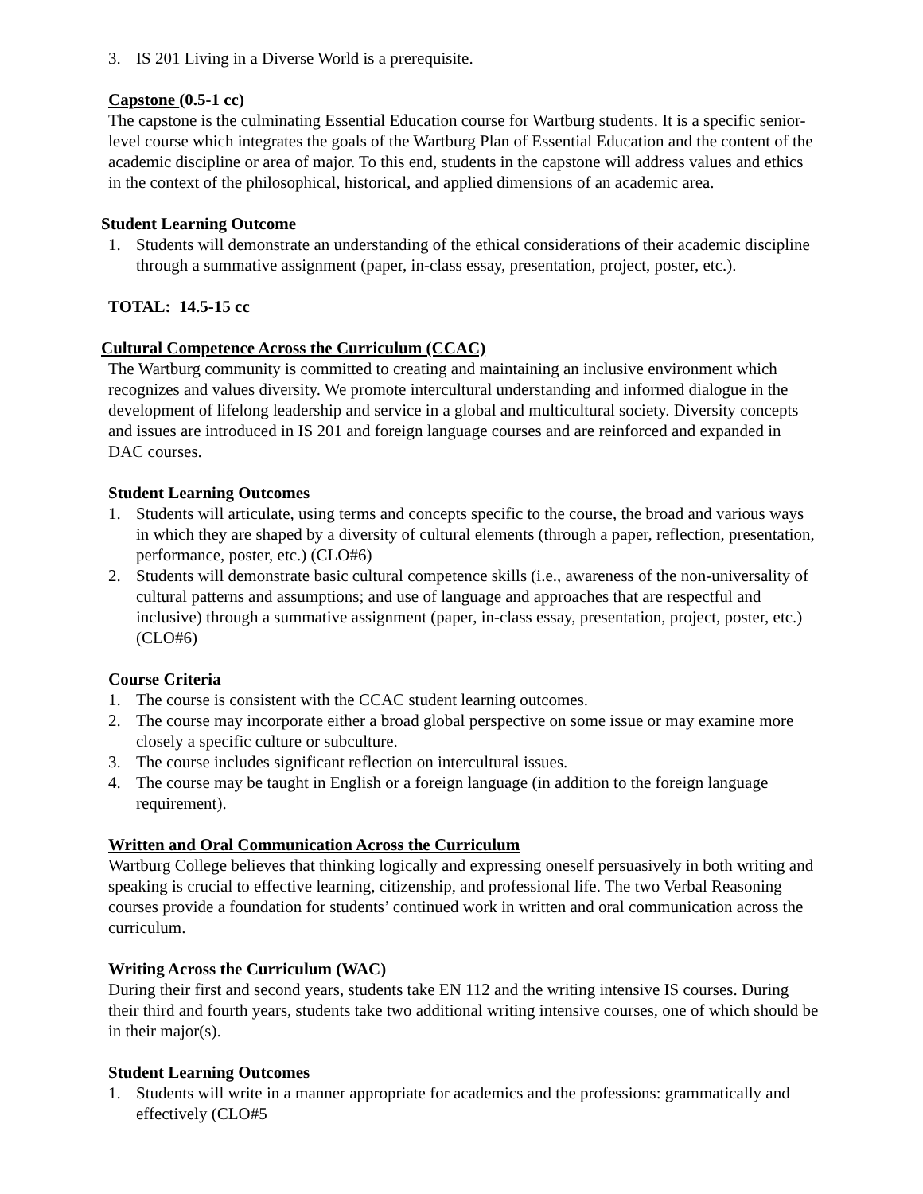3. IS 201 Living in a Diverse World is a prerequisite.
Capstone (0.5-1 cc)
The capstone is the culminating Essential Education course for Wartburg students. It is a specific senior-level course which integrates the goals of the Wartburg Plan of Essential Education and the content of the academic discipline or area of major. To this end, students in the capstone will address values and ethics in the context of the philosophical, historical, and applied dimensions of an academic area.
Student Learning Outcome
1. Students will demonstrate an understanding of the ethical considerations of their academic discipline through a summative assignment (paper, in-class essay, presentation, project, poster, etc.).
TOTAL: 14.5-15 cc
Cultural Competence Across the Curriculum (CCAC)
The Wartburg community is committed to creating and maintaining an inclusive environment which recognizes and values diversity. We promote intercultural understanding and informed dialogue in the development of lifelong leadership and service in a global and multicultural society. Diversity concepts and issues are introduced in IS 201 and foreign language courses and are reinforced and expanded in DAC courses.
Student Learning Outcomes
1. Students will articulate, using terms and concepts specific to the course, the broad and various ways in which they are shaped by a diversity of cultural elements (through a paper, reflection, presentation, performance, poster, etc.) (CLO#6)
2. Students will demonstrate basic cultural competence skills (i.e., awareness of the non-universality of cultural patterns and assumptions; and use of language and approaches that are respectful and inclusive) through a summative assignment (paper, in-class essay, presentation, project, poster, etc.) (CLO#6)
Course Criteria
1. The course is consistent with the CCAC student learning outcomes.
2. The course may incorporate either a broad global perspective on some issue or may examine more closely a specific culture or subculture.
3. The course includes significant reflection on intercultural issues.
4. The course may be taught in English or a foreign language (in addition to the foreign language requirement).
Written and Oral Communication Across the Curriculum
Wartburg College believes that thinking logically and expressing oneself persuasively in both writing and speaking is crucial to effective learning, citizenship, and professional life. The two Verbal Reasoning courses provide a foundation for students’ continued work in written and oral communication across the curriculum.
Writing Across the Curriculum (WAC)
During their first and second years, students take EN 112 and the writing intensive IS courses. During their third and fourth years, students take two additional writing intensive courses, one of which should be in their major(s).
Student Learning Outcomes
1. Students will write in a manner appropriate for academics and the professions: grammatically and effectively (CLO#5